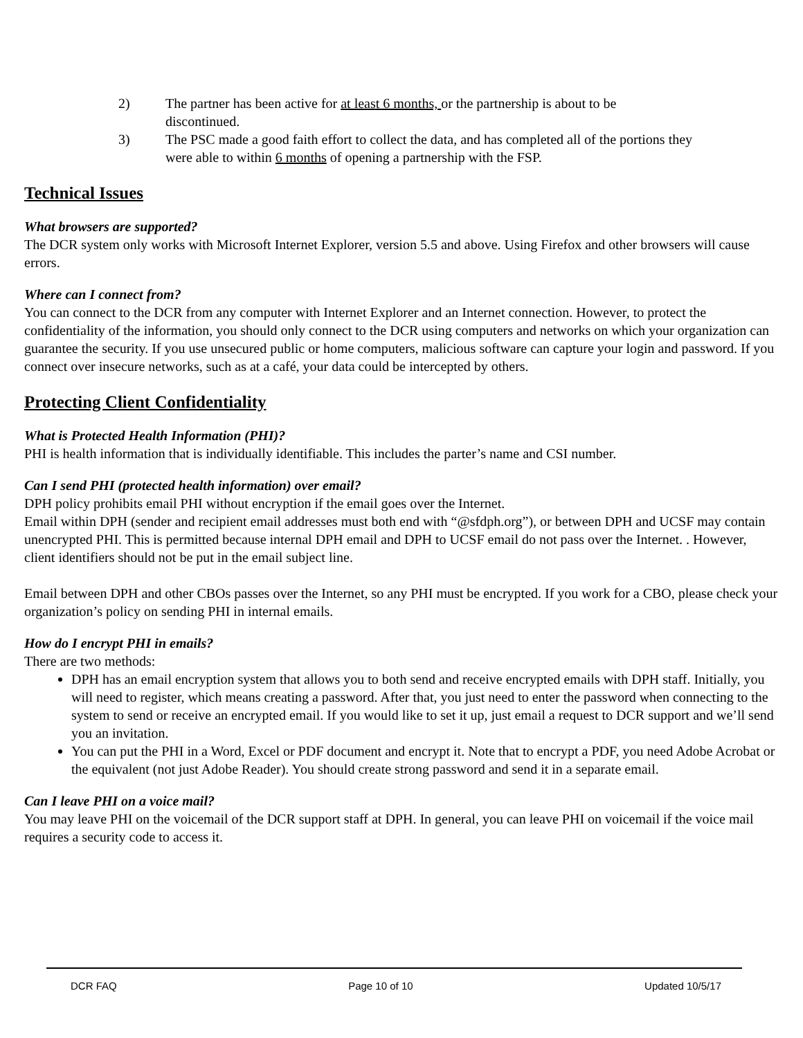2) The partner has been active for at least 6 months, or the partnership is about to be discontinued.
3) The PSC made a good faith effort to collect the data, and has completed all of the portions they were able to within 6 months of opening a partnership with the FSP.
Technical Issues
What browsers are supported?
The DCR system only works with Microsoft Internet Explorer, version 5.5 and above. Using Firefox and other browsers will cause errors.
Where can I connect from?
You can connect to the DCR from any computer with Internet Explorer and an Internet connection. However, to protect the confidentiality of the information, you should only connect to the DCR using computers and networks on which your organization can guarantee the security. If you use unsecured public or home computers, malicious software can capture your login and password. If you connect over insecure networks, such as at a café, your data could be intercepted by others.
Protecting Client Confidentiality
What is Protected Health Information (PHI)?
PHI is health information that is individually identifiable. This includes the parter’s name and CSI number.
Can I send PHI (protected health information) over email?
DPH policy prohibits email PHI without encryption if the email goes over the Internet.
Email within DPH (sender and recipient email addresses must both end with “@sfdph.org”), or between DPH and UCSF may contain unencrypted PHI. This is permitted because internal DPH email and DPH to UCSF email do not pass over the Internet. . However, client identifiers should not be put in the email subject line.
Email between DPH and other CBOs passes over the Internet, so any PHI must be encrypted. If you work for a CBO, please check your organization’s policy on sending PHI in internal emails.
How do I encrypt PHI in emails?
There are two methods:
DPH has an email encryption system that allows you to both send and receive encrypted emails with DPH staff. Initially, you will need to register, which means creating a password. After that, you just need to enter the password when connecting to the system to send or receive an encrypted email. If you would like to set it up, just email a request to DCR support and we’ll send you an invitation.
You can put the PHI in a Word, Excel or PDF document and encrypt it. Note that to encrypt a PDF, you need Adobe Acrobat or the equivalent (not just Adobe Reader). You should create strong password and send it in a separate email.
Can I leave PHI on a voice mail?
You may leave PHI on the voicemail of the DCR support staff at DPH. In general, you can leave PHI on voicemail if the voice mail requires a security code to access it.
DCR FAQ Page 10 of 10 Updated 10/5/17